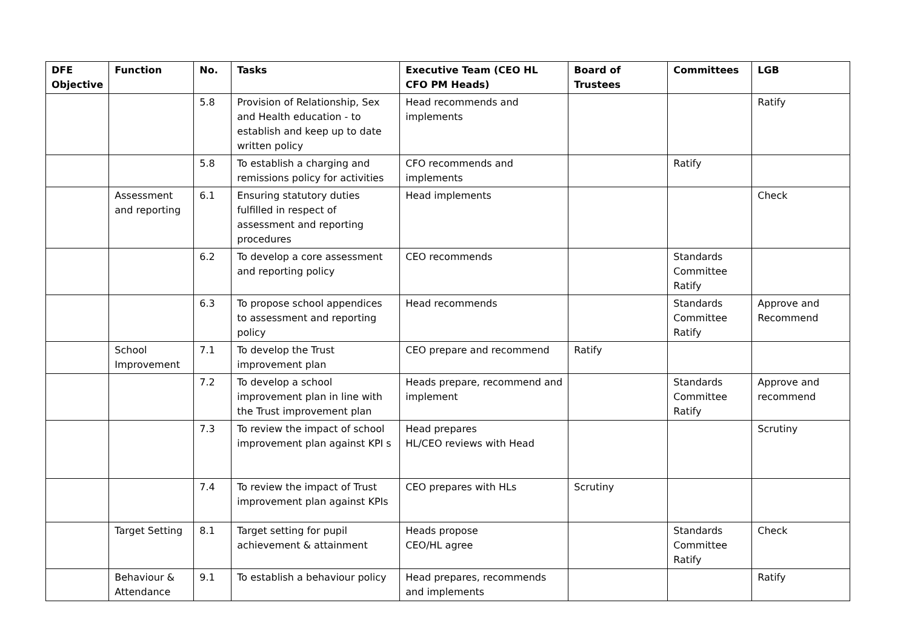| DFE Objective | Function | No. | Tasks | Executive Team (CEO HL CFO PM Heads) | Board of Trustees | Committees | LGB |
| --- | --- | --- | --- | --- | --- | --- | --- |
| | | 5.8 | Provision of Relationship, Sex and Health education - to establish and keep up to date written policy | Head recommends and implements | | | Ratify |
| | | 5.8 | To establish a charging and remissions policy for activities | CFO recommends and implements | | Ratify | |
| | Assessment and reporting | 6.1 | Ensuring statutory duties fulfilled in respect of assessment and reporting procedures | Head implements | | | Check |
| | | 6.2 | To develop a core assessment and reporting policy | CEO recommends | | Standards Committee Ratify | |
| | | 6.3 | To propose school appendices to assessment and reporting policy | Head recommends | | Standards Committee Ratify | Approve and Recommend |
| | School Improvement | 7.1 | To develop the Trust improvement plan | CEO prepare and recommend | Ratify | | |
| | | 7.2 | To develop a school improvement plan in line with the Trust improvement plan | Heads prepare, recommend and implement | | Standards Committee Ratify | Approve and recommend |
| | | 7.3 | To review the impact of school improvement plan against KPI s | Head prepares HL/CEO reviews with Head | | | Scrutiny |
| | | 7.4 | To review the impact of Trust improvement plan against KPIs | CEO prepares with HLs | Scrutiny | | |
| | Target Setting | 8.1 | Target setting for pupil achievement & attainment | Heads propose CEO/HL agree | | Standards Committee Ratify | Check |
| | Behaviour & Attendance | 9.1 | To establish a behaviour policy | Head prepares, recommends and implements | | | Ratify |